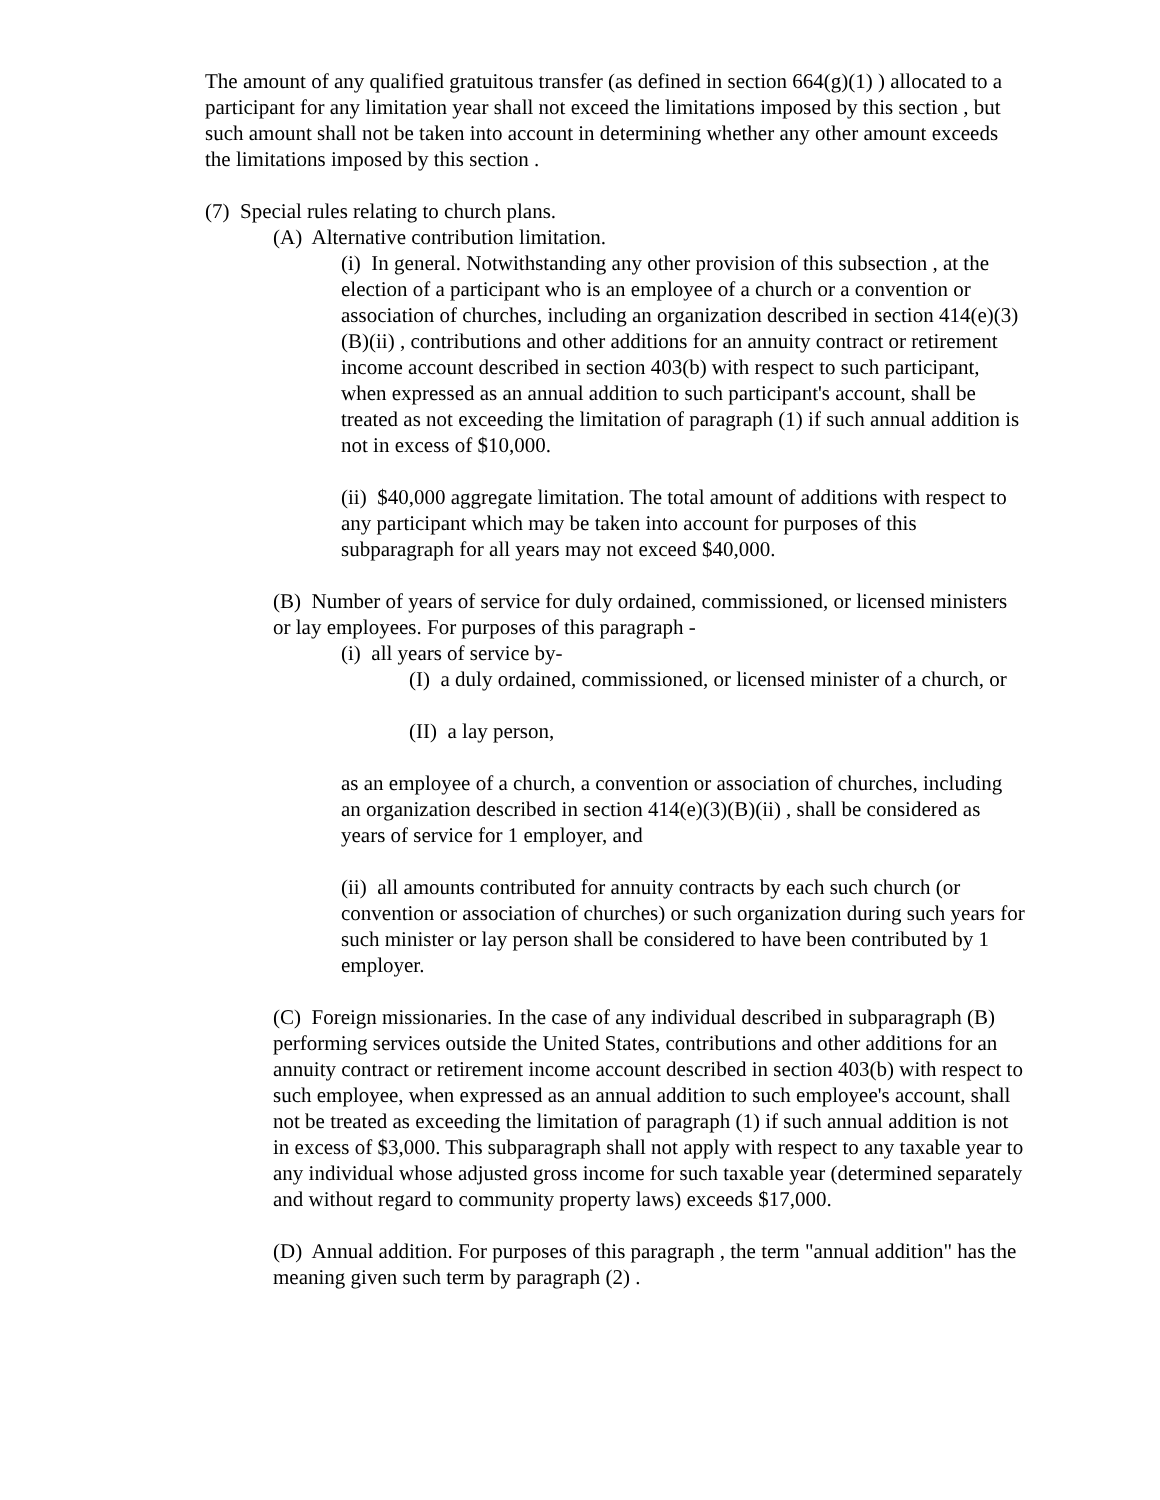The amount of any qualified gratuitous transfer (as defined in section 664(g)(1) ) allocated to a participant for any limitation year shall not exceed the limitations imposed by this section , but such amount shall not be taken into account in determining whether any other amount exceeds the limitations imposed by this section .
(7) Special rules relating to church plans.
(A) Alternative contribution limitation.
(i) In general. Notwithstanding any other provision of this subsection , at the election of a participant who is an employee of a church or a convention or association of churches, including an organization described in section 414(e)(3)(B)(ii) , contributions and other additions for an annuity contract or retirement income account described in section 403(b) with respect to such participant, when expressed as an annual addition to such participant's account, shall be treated as not exceeding the limitation of paragraph (1) if such annual addition is not in excess of $10,000.
(ii) $40,000 aggregate limitation. The total amount of additions with respect to any participant which may be taken into account for purposes of this subparagraph for all years may not exceed $40,000.
(B) Number of years of service for duly ordained, commissioned, or licensed ministers or lay employees. For purposes of this paragraph -
(i) all years of service by-
(I) a duly ordained, commissioned, or licensed minister of a church, or
(II) a lay person,
as an employee of a church, a convention or association of churches, including an organization described in section 414(e)(3)(B)(ii) , shall be considered as years of service for 1 employer, and
(ii) all amounts contributed for annuity contracts by each such church (or convention or association of churches) or such organization during such years for such minister or lay person shall be considered to have been contributed by 1 employer.
(C) Foreign missionaries. In the case of any individual described in subparagraph (B) performing services outside the United States, contributions and other additions for an annuity contract or retirement income account described in section 403(b) with respect to such employee, when expressed as an annual addition to such employee's account, shall not be treated as exceeding the limitation of paragraph (1) if such annual addition is not in excess of $3,000. This subparagraph shall not apply with respect to any taxable year to any individual whose adjusted gross income for such taxable year (determined separately and without regard to community property laws) exceeds $17,000.
(D) Annual addition. For purposes of this paragraph , the term "annual addition" has the meaning given such term by paragraph (2) .